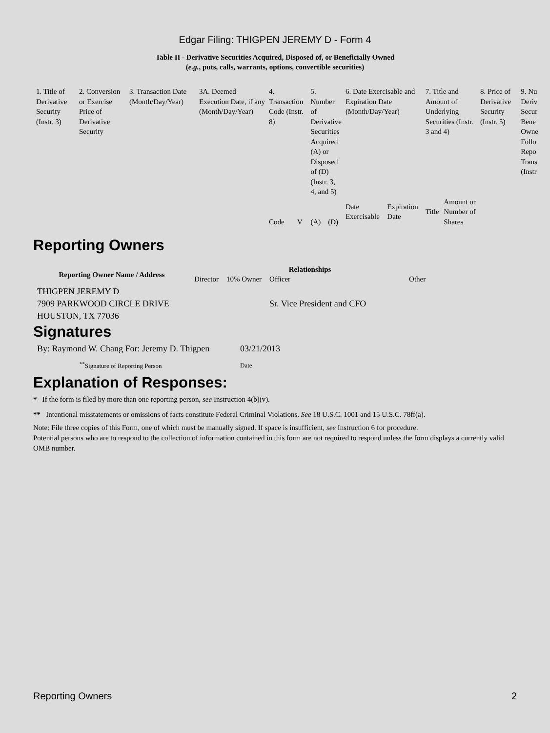Edgar Filing: THIGPEN JEREMY D - Form 4
Table II - Derivative Securities Acquired, Disposed of, or Beneficially Owned
(e.g., puts, calls, warrants, options, convertible securities)
| 1. Title of Derivative Security (Instr. 3) | 2. Conversion or Exercise Price of Derivative Security | 3. Transaction Date (Month/Day/Year) | 3A. Deemed Execution Date, if any (Month/Day/Year) | 4. Transaction Code (Instr. 8) | | 5. Number of Derivative Securities Acquired (A) or Disposed of (D) (Instr. 3, 4, and 5) | | 6. Date Exercisable and Expiration Date (Month/Day/Year) | | 7. Title and Amount of Underlying Securities (Instr. 3 and 4) | | 8. Price of Derivative Security (Instr. 5) | 9. Nu Deriv Secur Bene Owne Follo Repo Trans (Instr |
| | | | | | | | | Date Exercisable | Expiration Date | Title | Amount or Number of Shares | | |
| | | | | Code | V | (A) | (D) | | | | | | |
Reporting Owners
| Reporting Owner Name / Address | Relationships | | | |
| --- | --- | --- | --- | --- |
| | Director | 10% Owner | Officer | Other |
| THIGPEN JEREMY D 7909 PARKWOOD CIRCLE DRIVE HOUSTON, TX 77036 | | | Sr. Vice President and CFO | |
Signatures
| By: Raymond W. Chang For: Jeremy D. Thigpen | 03/21/2013 |
| <sup>**</sup> Signature of Reporting Person | Date |
Explanation of Responses:
* If the form is filed by more than one reporting person, see Instruction 4(b)(v).
** Intentional misstatements or omissions of facts constitute Federal Criminal Violations. See 18 U.S.C. 1001 and 15 U.S.C. 78ff(a).
Note: File three copies of this Form, one of which must be manually signed. If space is insufficient, see Instruction 6 for procedure.
Potential persons who are to respond to the collection of information contained in this form are not required to respond unless the form displays a currently valid OMB number.
Reporting Owners 2